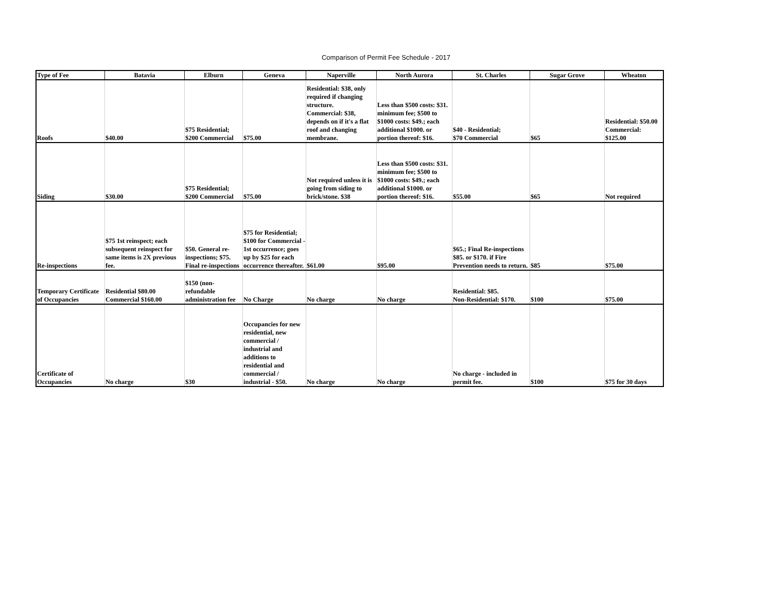Comparison of Permit Fee Schedule - 2017
| Type of Fee | Batavia | Elburn | Geneva | Naperville | North Aurora | St. Charles | Sugar Grove | Wheaton |
| --- | --- | --- | --- | --- | --- | --- | --- | --- |
| Roofs | $40.00 | $75 Residential; $200 Commercial | $75.00 | Residential: $38, only required if changing structure. Commercial: $38, depends on if it's a flat roof and changing membrane. | Less than $500 costs: $31. minimum fee; $500 to $1000 costs: $49.; each additional $1000. or portion thereof: $16. | $40 - Residential; $70 Commercial | $65 | Residential: $50.00 Commercial: $125.00 |
| Siding | $30.00 | $75 Residential; $200 Commercial | $75.00 | Not required unless it is going from siding to brick/stone. $38 | Less than $500 costs: $31. minimum fee; $500 to $1000 costs: $49.; each additional $1000. or portion thereof: $16. | $55.00 | $65 | Not required |
| Re-inspections | $75 1st reinspect; each subsequent reinspect for same items is 2X previous fee. | $50. General re-inspections; $75. Final re-inspections | $75 for Residential; $100 for Commercial - 1st occurrence; goes up by $25 for each occurrence thereafter. | $61.00 | $95.00 | $65.; Final Re-inspections $85. or $170. if Fire Prevention needs to return. | $85 | $75.00 |
| Temporary Certificate of Occupancies | Residential $80.00 Commercial $160.00 | $150 (non-refundable administration fee | No Charge | No charge | No charge | Residential: $85. Non-Residential: $170. | $100 | $75.00 |
| Certificate of Occupancies | No charge | $30 | Occupancies for new residential, new commercial / industrial and additions to residential and commercial / industrial - $50. | No charge | No charge | No charge - included in permit fee. | $100 | $75 for 30 days |